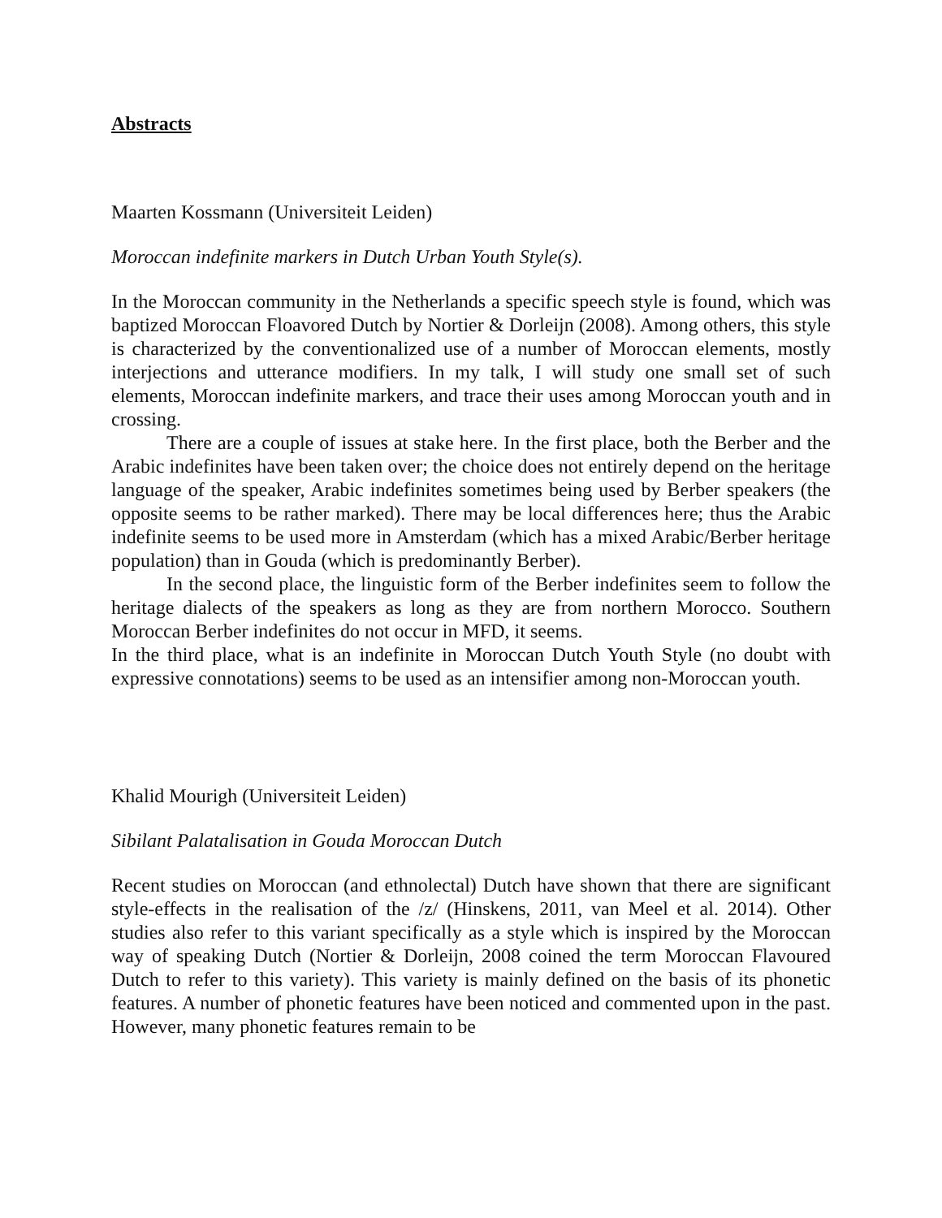Abstracts
Maarten Kossmann (Universiteit Leiden)
Moroccan indefinite markers in Dutch Urban Youth Style(s).
In the Moroccan community in the Netherlands a specific speech style is found, which was baptized Moroccan Floavored Dutch by Nortier & Dorleijn (2008). Among others, this style is characterized by the conventionalized use of a number of Moroccan elements, mostly interjections and utterance modifiers. In my talk, I will study one small set of such elements, Moroccan indefinite markers, and trace their uses among Moroccan youth and in crossing.
There are a couple of issues at stake here. In the first place, both the Berber and the Arabic indefinites have been taken over; the choice does not entirely depend on the heritage language of the speaker, Arabic indefinites sometimes being used by Berber speakers (the opposite seems to be rather marked). There may be local differences here; thus the Arabic indefinite seems to be used more in Amsterdam (which has a mixed Arabic/Berber heritage population) than in Gouda (which is predominantly Berber).
In the second place, the linguistic form of the Berber indefinites seem to follow the heritage dialects of the speakers as long as they are from northern Morocco. Southern Moroccan Berber indefinites do not occur in MFD, it seems.
In the third place, what is an indefinite in Moroccan Dutch Youth Style (no doubt with expressive connotations) seems to be used as an intensifier among non-Moroccan youth.
Khalid Mourigh (Universiteit Leiden)
Sibilant Palatalisation in Gouda Moroccan Dutch
Recent studies on Moroccan (and ethnolectal) Dutch have shown that there are significant style-effects in the realisation of the /z/ (Hinskens, 2011, van Meel et al. 2014). Other studies also refer to this variant specifically as a style which is inspired by the Moroccan way of speaking Dutch (Nortier & Dorleijn, 2008 coined the term Moroccan Flavoured Dutch to refer to this variety). This variety is mainly defined on the basis of its phonetic features. A number of phonetic features have been noticed and commented upon in the past. However, many phonetic features remain to be